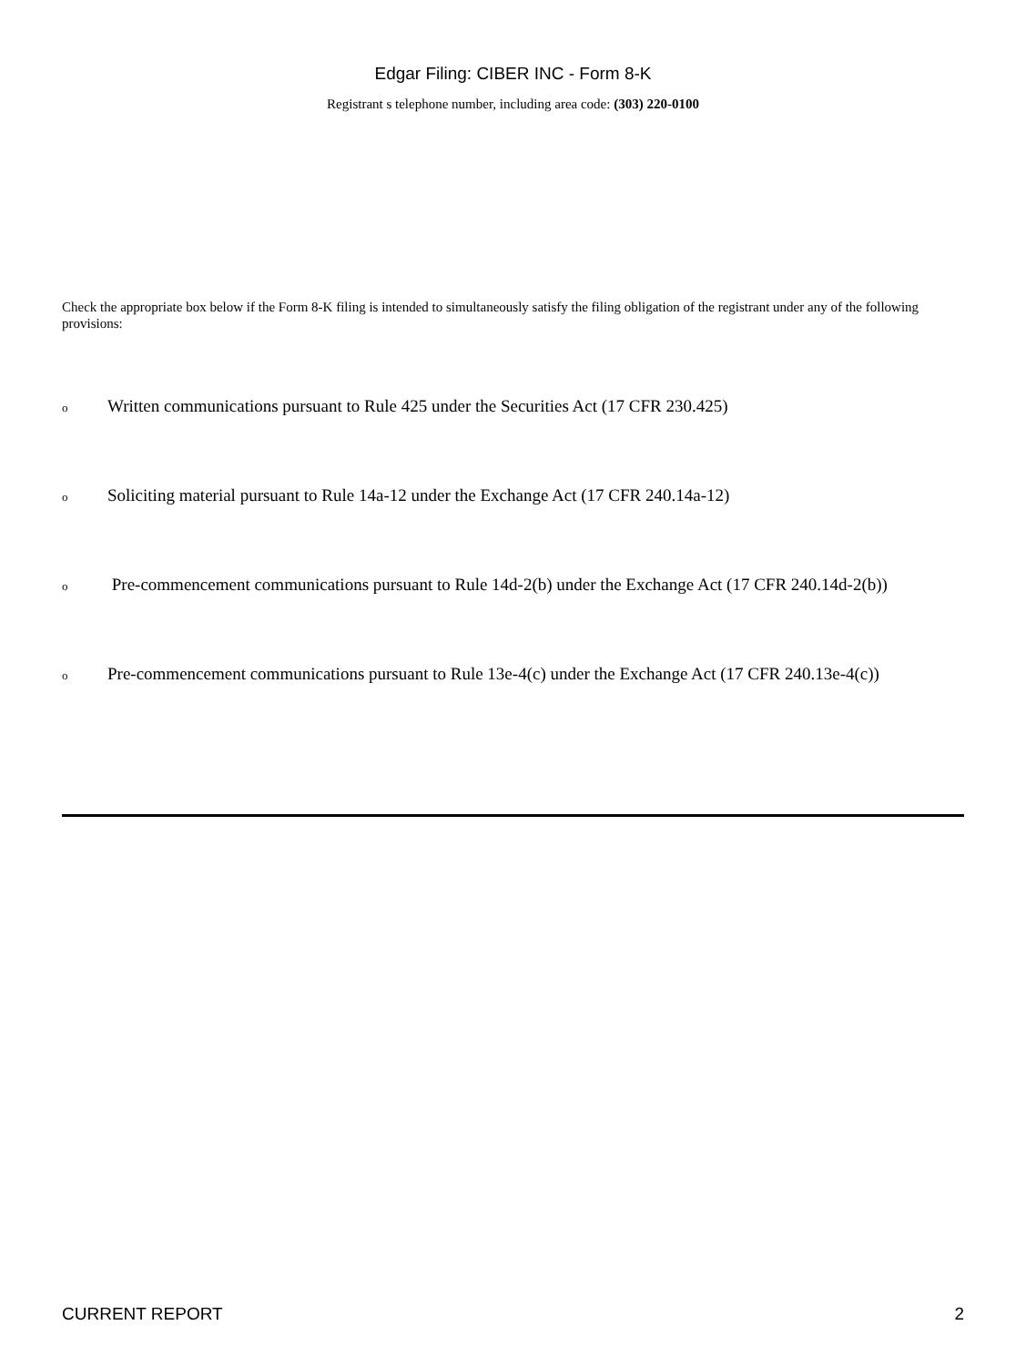Edgar Filing: CIBER INC - Form 8-K
Registrant s telephone number, including area code: (303) 220-0100
Check the appropriate box below if the Form 8-K filing is intended to simultaneously satisfy the filing obligation of the registrant under any of the following provisions:
o Written communications pursuant to Rule 425 under the Securities Act (17 CFR 230.425)
o Soliciting material pursuant to Rule 14a-12 under the Exchange Act (17 CFR 240.14a-12)
o Pre-commencement communications pursuant to Rule 14d-2(b) under the Exchange Act (17 CFR 240.14d-2(b))
o Pre-commencement communications pursuant to Rule 13e-4(c) under the Exchange Act (17 CFR 240.13e-4(c))
CURRENT REPORT 2